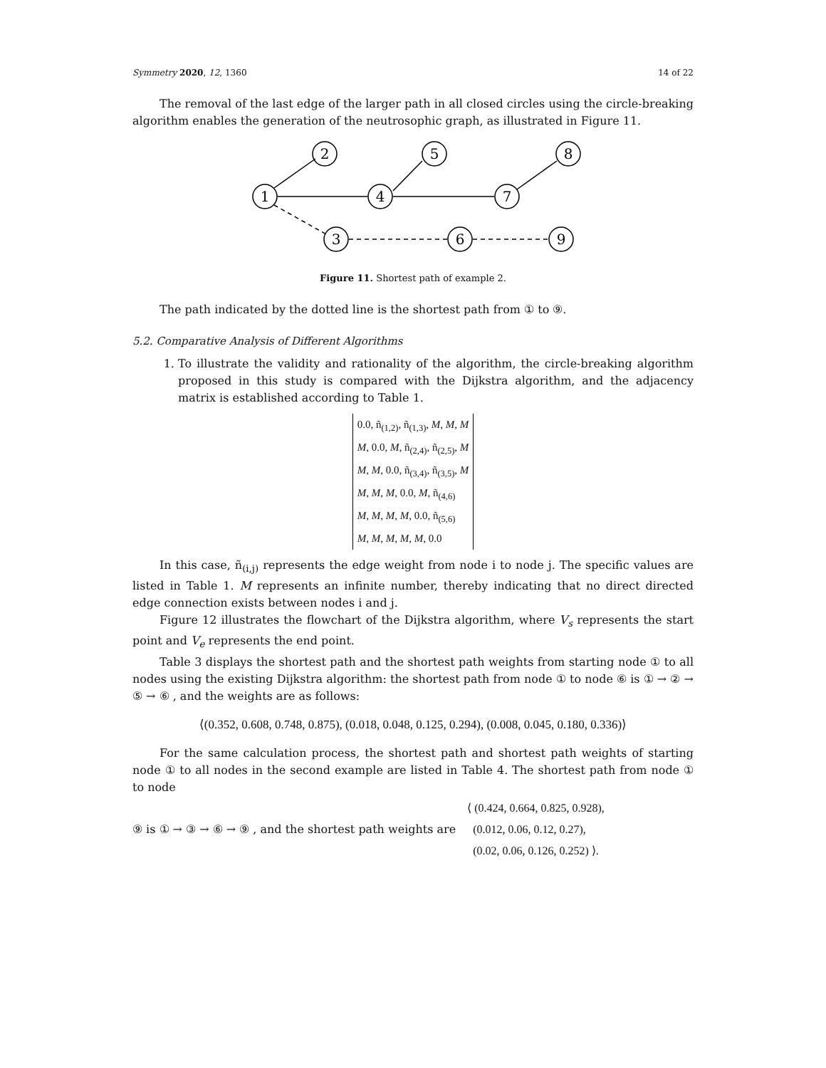Symmetry 2020, 12, 1360 14 of 22
The removal of the last edge of the larger path in all closed circles using the circle-breaking algorithm enables the generation of the neutrosophic graph, as illustrated in Figure 11.
1
2
4
5
7
8
3
6
9
Figure 11. Shortest path of example 2.
The path indicated by the dotted line is the shortest path from ① to ⑨.
5.2. Comparative Analysis of Different Algorithms
1. To illustrate the validity and rationality of the algorithm, the circle-breaking algorithm proposed in this study is compared with the Dijkstra algorithm, and the adjacency matrix is established according to Table 1.
0.0, ñ<sub>(1,2)</sub>, ñ<sub>(1,3)</sub>, M, M, M
M, 0.0, M, ñ<sub>(2,4)</sub>, ñ<sub>(2,5)</sub>, M
M, M, 0.0, ñ<sub>(3,4)</sub>, ñ<sub>(3,5)</sub>, M
M, M, M, 0.0, M, ñ<sub>(4,6)</sub>
M, M, M, M, 0.0, ñ<sub>(5,6)</sub>
M, M, M, M, M, 0.0
In this case, ñ<sub>(i,j)</sub> represents the edge weight from node i to node j. The specific values are listed in Table 1. M represents an infinite number, thereby indicating that no direct directed edge connection exists between nodes i and j.
Figure 12 illustrates the flowchart of the Dijkstra algorithm, where V<sub>s</sub> represents the start point and V<sub>e</sub> represents the end point.
Table 3 displays the shortest path and the shortest path weights from starting node ① to all nodes using the existing Dijkstra algorithm: the shortest path from node ① to node ⑥ is ① → ② → ⑤ → ⑥ , and the weights are as follows:
⟨(0.352, 0.608, 0.748, 0.875), (0.018, 0.048, 0.125, 0.294), (0.008, 0.045, 0.180, 0.336)⟩
For the same calculation process, the shortest path and shortest path weights of starting node ① to all nodes in the second example are listed in Table 4. The shortest path from node ① to node
⑨ is ① → ③ → ⑥ → ⑨ , and the shortest path weights are ⟨ (0.424, 0.664, 0.825, 0.928),
(0.012, 0.06, 0.12, 0.27),
(0.02, 0.06, 0.126, 0.252) ⟩.